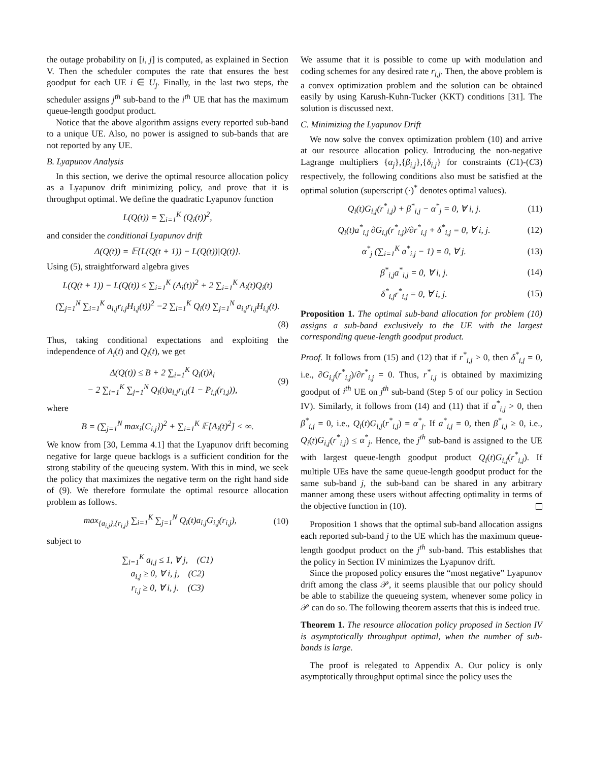the outage probability on [i, j] is computed, as explained in Section V. Then the scheduler computes the rate that ensures the best goodput for each UE i ∈ U<sub>j</sub>. Finally, in the last two steps, the scheduler assigns j<sup>th</sup> sub-band to the i<sup>th</sup> UE that has the maximum queue-length goodput product.
Notice that the above algorithm assigns every reported sub-band to a unique UE. Also, no power is assigned to sub-bands that are not reported by any UE.
B. Lyapunov Analysis
In this section, we derive the optimal resource allocation policy as a Lyapunov drift minimizing policy, and prove that it is throughput optimal. We define the quadratic Lyapunov function
L(Q(t)) = ∑<sub>i=1</sub><sup>K</sup> (Q<sub>i</sub>(t))<sup>2</sup>,
and consider the conditional Lyapunov drift
Δ(Q(t)) = 𝔼{L(Q(t + 1)) − L(Q(t))|Q(t)}.
Using (5), straightforward algebra gives
L(Q(t + 1)) − L(Q(t)) ≤ ∑<sub>i=1</sub><sup>K</sup> (A<sub>i</sub>(t))<sup>2</sup> + 2 ∑<sub>i=1</sub><sup>K</sup> A<sub>i</sub>(t)Q<sub>i</sub>(t)
(∑<sub>j=1</sub><sup>N</sup> ∑<sub>i=1</sub><sup>K</sup> a<sub>i,j</sub>r<sub>i,j</sub>H<sub>i,j</sub>(t))<sup>2</sup> −2 ∑<sub>i=1</sub><sup>K</sup> Q<sub>i</sub>(t) ∑<sub>j=1</sub><sup>N</sup> a<sub>i,j</sub>r<sub>i,j</sub>H<sub>i,j</sub>(t).
(8)
Thus, taking conditional expectations and exploiting the independence of A<sub>i</sub>(t) and Q<sub>i</sub>(t), we get
Δ(Q(t)) ≤ B + 2 ∑<sub>i=1</sub><sup>K</sup> Q<sub>i</sub>(t)λ<sub>i</sub>
− 2 ∑<sub>i=1</sub><sup>K</sup> ∑<sub>j=1</sub><sup>N</sup> Q<sub>i</sub>(t)a<sub>i,j</sub>r<sub>i,j</sub>(1 − P<sub>i,j</sub>(r<sub>i,j</sub>)), (9)
where
B = (∑<sub>j=1</sub><sup>N</sup> max<sub>i</sub>{C<sub>i,j</sub>})<sup>2</sup> + ∑<sub>i=1</sub><sup>K</sup> 𝔼[A<sub>i</sub>(t)<sup>2</sup>] < ∞.
We know from [30, Lemma 4.1] that the Lyapunov drift becoming negative for large queue backlogs is a sufficient condition for the strong stability of the queueing system. With this in mind, we seek the policy that maximizes the negative term on the right hand side of (9). We therefore formulate the optimal resource allocation problem as follows.
max<sub>{a<sub>i,j</sub>},{r<sub>i,j</sub>}</sub> ∑<sub>i=1</sub><sup>K</sup> ∑<sub>j=1</sub><sup>N</sup> Q<sub>i</sub>(t)a<sub>i,j</sub>G<sub>i,j</sub>(r<sub>i,j</sub>), (10)
subject to
∑<sub>i=1</sub><sup>K</sup> a<sub>i,j</sub> ≤ 1, ∀ j, (C1)
a<sub>i,j</sub> ≥ 0, ∀ i, j, (C2)
r<sub>i,j</sub> ≥ 0, ∀ i, j. (C3)
We assume that it is possible to come up with modulation and coding schemes for any desired rate r<sub>i,j</sub>. Then, the above problem is a convex optimization problem and the solution can be obtained easily by using Karush-Kuhn-Tucker (KKT) conditions [31]. The solution is discussed next.
C. Minimizing the Lyapunov Drift
We now solve the convex optimization problem (10) and arrive at our resource allocation policy. Introducing the non-negative Lagrange multipliers {α<sub>j</sub>},{β<sub>i,j</sub>},{δ<sub>i,j</sub>} for constraints (C1)-(C3) respectively, the following conditions also must be satisfied at the optimal solution (superscript (·)<sup>*</sup> denotes optimal values).
Q<sub>i</sub>(t)G<sub>i,j</sub>(r<sup>*</sup><sub>i,j</sub>) + β<sup>*</sup><sub>i,j</sub> − α<sup>*</sup><sub>j</sub> = 0, ∀ i, j. (11)
Q<sub>i</sub>(t)a<sup>*</sup><sub>i,j</sub> ∂G<sub>i,j</sub>(r<sup>*</sup><sub>i,j</sub>)/∂r<sup>*</sup><sub>i,j</sub> + δ<sup>*</sup><sub>i,j</sub> = 0, ∀ i, j. (12)
α<sup>*</sup><sub>j</sub> (∑<sub>i=1</sub><sup>K</sup> a<sup>*</sup><sub>i,j</sub> − 1) = 0, ∀ j. (13)
β<sup>*</sup><sub>i,j</sub>a<sup>*</sup><sub>i,j</sub> = 0, ∀ i, j. (14)
δ<sup>*</sup><sub>i,j</sub>r<sup>*</sup><sub>i,j</sub> = 0, ∀ i, j. (15)
Proposition 1. The optimal sub-band allocation for problem (10) assigns a sub-band exclusively to the UE with the largest corresponding queue-length goodput product.
Proof. It follows from (15) and (12) that if r<sup>*</sup><sub>i,j</sub> > 0, then δ<sup>*</sup><sub>i,j</sub> = 0, i.e., ∂G<sub>i,j</sub>(r<sup>*</sup><sub>i,j</sub>)/∂r<sup>*</sup><sub>i,j</sub> = 0. Thus, r<sup>*</sup><sub>i,j</sub> is obtained by maximizing goodput of i<sup>th</sup> UE on j<sup>th</sup> sub-band (Step 5 of our policy in Section IV). Similarly, it follows from (14) and (11) that if a<sup>*</sup><sub>i,j</sub> > 0, then β<sup>*</sup><sub>i,j</sub> = 0, i.e., Q<sub>i</sub>(t)G<sub>i,j</sub>(r<sup>*</sup><sub>i,j</sub>) = α<sup>*</sup><sub>j</sub>. If a<sup>*</sup><sub>i,j</sub> = 0, then β<sup>*</sup><sub>i,j</sub> ≥ 0, i.e., Q<sub>i</sub>(t)G<sub>i,j</sub>(r<sup>*</sup><sub>i,j</sub>) ≤ α<sup>*</sup><sub>j</sub>. Hence, the j<sup>th</sup> sub-band is assigned to the UE with largest queue-length goodput product Q<sub>i</sub>(t)G<sub>i,j</sub>(r<sup>*</sup><sub>i,j</sub>). If multiple UEs have the same queue-length goodput product for the same sub-band j, the sub-band can be shared in any arbitrary manner among these users without affecting optimality in terms of the objective function in (10).
Proposition 1 shows that the optimal sub-band allocation assigns each reported sub-band j to the UE which has the maximum queue-length goodput product on the j<sup>th</sup> sub-band. This establishes that the policy in Section IV minimizes the Lyapunov drift.
Since the proposed policy ensures the “most negative” Lyapunov drift among the class 𝒫, it seems plausible that our policy should be able to stabilize the queueing system, whenever some policy in 𝒫 can do so. The following theorem asserts that this is indeed true.
Theorem 1. The resource allocation policy proposed in Section IV is asymptotically throughput optimal, when the number of sub-bands is large.
The proof is relegated to Appendix A. Our policy is only asymptotically throughput optimal since the policy uses the